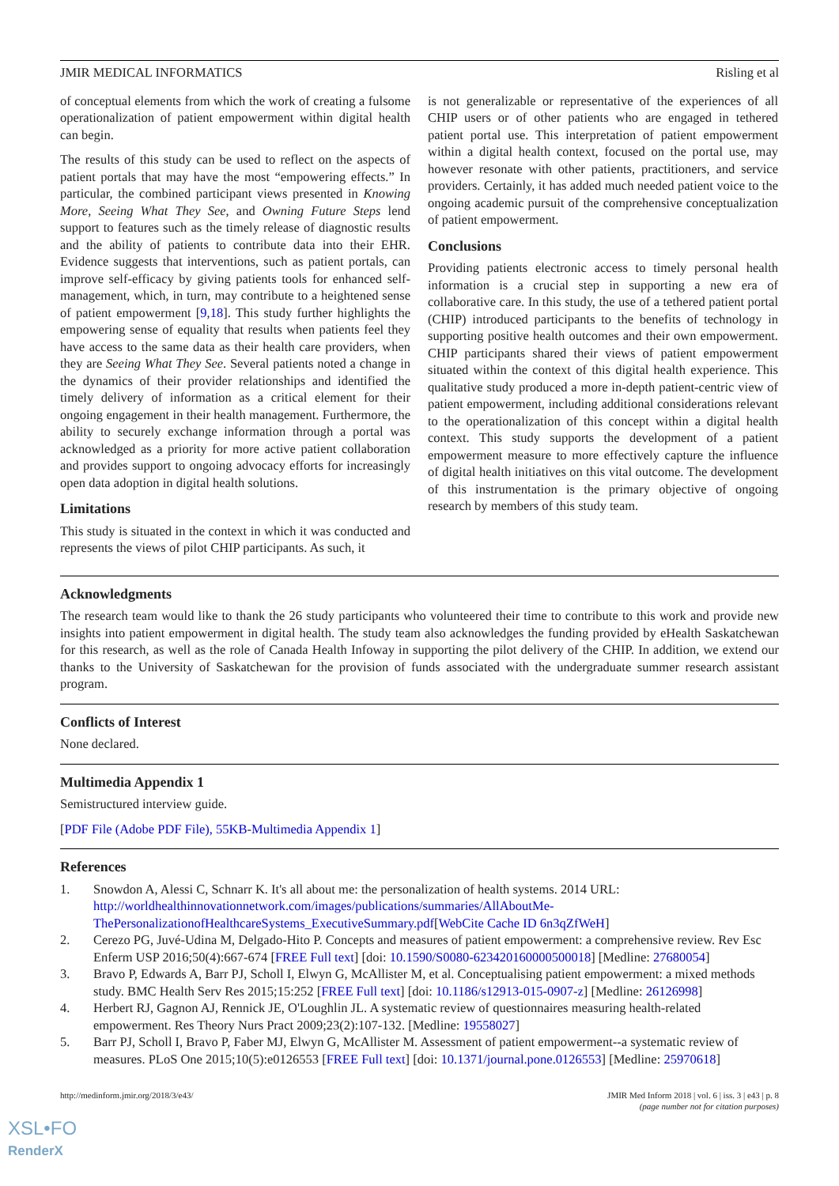JMIR MEDICAL INFORMATICS Risling et al
of conceptual elements from which the work of creating a fulsome operationalization of patient empowerment within digital health can begin.
The results of this study can be used to reflect on the aspects of patient portals that may have the most “empowering effects.” In particular, the combined participant views presented in Knowing More, Seeing What They See, and Owning Future Steps lend support to features such as the timely release of diagnostic results and the ability of patients to contribute data into their EHR. Evidence suggests that interventions, such as patient portals, can improve self-efficacy by giving patients tools for enhanced self-management, which, in turn, may contribute to a heightened sense of patient empowerment [9,18]. This study further highlights the empowering sense of equality that results when patients feel they have access to the same data as their health care providers, when they are Seeing What They See. Several patients noted a change in the dynamics of their provider relationships and identified the timely delivery of information as a critical element for their ongoing engagement in their health management. Furthermore, the ability to securely exchange information through a portal was acknowledged as a priority for more active patient collaboration and provides support to ongoing advocacy efforts for increasingly open data adoption in digital health solutions.
Limitations
This study is situated in the context in which it was conducted and represents the views of pilot CHIP participants. As such, it
is not generalizable or representative of the experiences of all CHIP users or of other patients who are engaged in tethered patient portal use. This interpretation of patient empowerment within a digital health context, focused on the portal use, may however resonate with other patients, practitioners, and service providers. Certainly, it has added much needed patient voice to the ongoing academic pursuit of the comprehensive conceptualization of patient empowerment.
Conclusions
Providing patients electronic access to timely personal health information is a crucial step in supporting a new era of collaborative care. In this study, the use of a tethered patient portal (CHIP) introduced participants to the benefits of technology in supporting positive health outcomes and their own empowerment. CHIP participants shared their views of patient empowerment situated within the context of this digital health experience. This qualitative study produced a more in-depth patient-centric view of patient empowerment, including additional considerations relevant to the operationalization of this concept within a digital health context. This study supports the development of a patient empowerment measure to more effectively capture the influence of digital health initiatives on this vital outcome. The development of this instrumentation is the primary objective of ongoing research by members of this study team.
Acknowledgments
The research team would like to thank the 26 study participants who volunteered their time to contribute to this work and provide new insights into patient empowerment in digital health. The study team also acknowledges the funding provided by eHealth Saskatchewan for this research, as well as the role of Canada Health Infoway in supporting the pilot delivery of the CHIP. In addition, we extend our thanks to the University of Saskatchewan for the provision of funds associated with the undergraduate summer research assistant program.
Conflicts of Interest
None declared.
Multimedia Appendix 1
Semistructured interview guide.
[PDF File (Adobe PDF File), 55KB-Multimedia Appendix 1]
References
1. Snowdon A, Alessi C, Schnarr K. It's all about me: the personalization of health systems. 2014 URL: http://worldhealthinnovationnetwork.com/images/publications/summaries/AllAboutMe-ThePersonalizationofHealthcareSystems_ExecutiveSummary.pdf[WebCite Cache ID 6n3qZfWeH]
2. Cerezo PG, Juvé-Udina M, Delgado-Hito P. Concepts and measures of patient empowerment: a comprehensive review. Rev Esc Enferm USP 2016;50(4):667-674 [FREE Full text] [doi: 10.1590/S0080-623420160000500018] [Medline: 27680054]
3. Bravo P, Edwards A, Barr PJ, Scholl I, Elwyn G, McAllister M, et al. Conceptualising patient empowerment: a mixed methods study. BMC Health Serv Res 2015;15:252 [FREE Full text] [doi: 10.1186/s12913-015-0907-z] [Medline: 26126998]
4. Herbert RJ, Gagnon AJ, Rennick JE, O'Loughlin JL. A systematic review of questionnaires measuring health-related empowerment. Res Theory Nurs Pract 2009;23(2):107-132. [Medline: 19558027]
5. Barr PJ, Scholl I, Bravo P, Faber MJ, Elwyn G, McAllister M. Assessment of patient empowerment--a systematic review of measures. PLoS One 2015;10(5):e0126553 [FREE Full text] [doi: 10.1371/journal.pone.0126553] [Medline: 25970618]
http://medinform.jmir.org/2018/3/e43/ JMIR Med Inform 2018 | vol. 6 | iss. 3 | e43 | p. 8
(page number not for citation purposes)
XSL•FO
RenderX